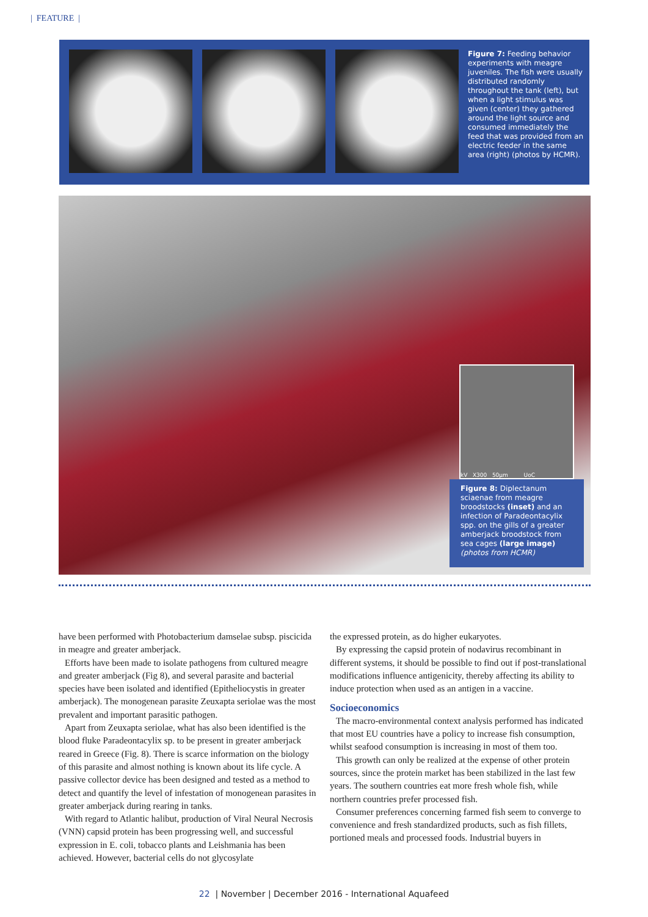| FEATURE |
Figure 7: Feeding behavior experiments with meagre juveniles. The fish were usually distributed randomly throughout the tank (left), but when a light stimulus was given (center) they gathered around the light source and consumed immediately the feed that was provided from an electric feeder in the same area (right) (photos by HCMR).
kV X300 50µm UoC
Figure 8: Diplectanum sciaenae from meagre broodstocks (inset) and an infection of Paradeontacylix spp. on the gills of a greater amberjack broodstock from sea cages (large image) (photos from HCMR)
have been performed with Photobacterium damselae subsp. piscicida in meagre and greater amberjack.
Efforts have been made to isolate pathogens from cultured meagre and greater amberjack (Fig 8), and several parasite and bacterial species have been isolated and identified (Epitheliocystis in greater amberjack). The monogenean parasite Zeuxapta seriolae was the most prevalent and important parasitic pathogen.
Apart from Zeuxapta seriolae, what has also been identified is the blood fluke Paradeontacylix sp. to be present in greater amberjack reared in Greece (Fig. 8). There is scarce information on the biology of this parasite and almost nothing is known about its life cycle. A passive collector device has been designed and tested as a method to detect and quantify the level of infestation of monogenean parasites in greater amberjack during rearing in tanks.
With regard to Atlantic halibut, production of Viral Neural Necrosis (VNN) capsid protein has been progressing well, and successful expression in E. coli, tobacco plants and Leishmania has been achieved. However, bacterial cells do not glycosylate
the expressed protein, as do higher eukaryotes.
By expressing the capsid protein of nodavirus recombinant in different systems, it should be possible to find out if post-translational modifications influence antigenicity, thereby affecting its ability to induce protection when used as an antigen in a vaccine.
Socioeconomics
The macro-environmental context analysis performed has indicated that most EU countries have a policy to increase fish consumption, whilst seafood consumption is increasing in most of them too.
This growth can only be realized at the expense of other protein sources, since the protein market has been stabilized in the last few years. The southern countries eat more fresh whole fish, while northern countries prefer processed fish.
Consumer preferences concerning farmed fish seem to converge to convenience and fresh standardized products, such as fish fillets, portioned meals and processed foods. Industrial buyers in
22 | November | December 2016 - International Aquafeed